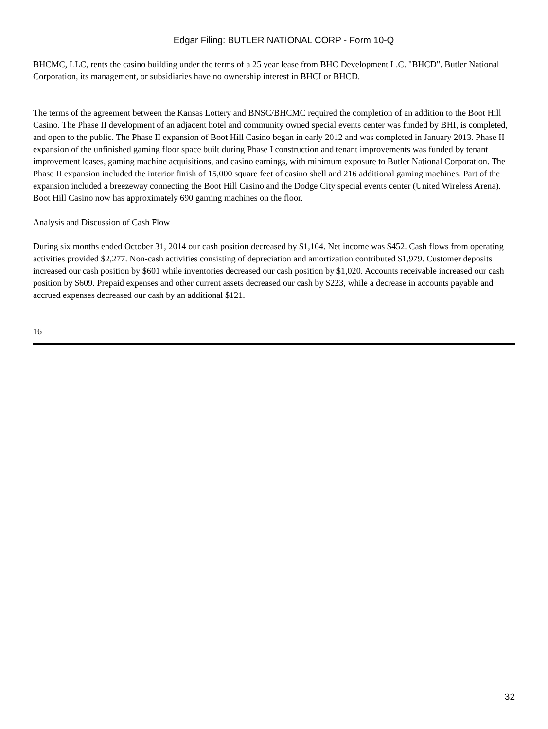Edgar Filing: BUTLER NATIONAL CORP - Form 10-Q
BHCMC, LLC, rents the casino building under the terms of a 25 year lease from BHC Development L.C. "BHCD". Butler National Corporation, its management, or subsidiaries have no ownership interest in BHCI or BHCD.
The terms of the agreement between the Kansas Lottery and BNSC/BHCMC required the completion of an addition to the Boot Hill Casino. The Phase II development of an adjacent hotel and community owned special events center was funded by BHI, is completed, and open to the public. The Phase II expansion of Boot Hill Casino began in early 2012 and was completed in January 2013. Phase II expansion of the unfinished gaming floor space built during Phase I construction and tenant improvements was funded by tenant improvement leases, gaming machine acquisitions, and casino earnings, with minimum exposure to Butler National Corporation. The Phase II expansion included the interior finish of 15,000 square feet of casino shell and 216 additional gaming machines. Part of the expansion included a breezeway connecting the Boot Hill Casino and the Dodge City special events center (United Wireless Arena). Boot Hill Casino now has approximately 690 gaming machines on the floor.
Analysis and Discussion of Cash Flow
During six months ended October 31, 2014 our cash position decreased by $1,164. Net income was $452. Cash flows from operating activities provided $2,277. Non-cash activities consisting of depreciation and amortization contributed $1,979. Customer deposits increased our cash position by $601 while inventories decreased our cash position by $1,020. Accounts receivable increased our cash position by $609. Prepaid expenses and other current assets decreased our cash by $223, while a decrease in accounts payable and accrued expenses decreased our cash by an additional $121.
16
32